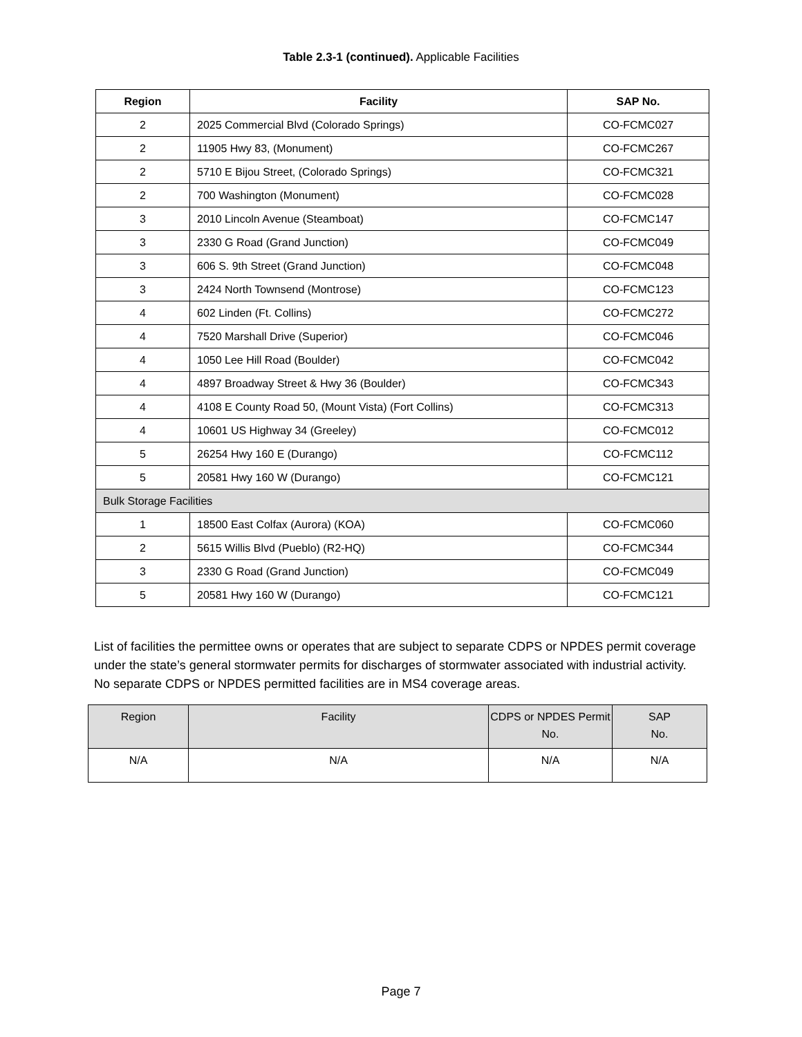Table 2.3-1 (continued). Applicable Facilities
| Region | Facility | SAP No. |
| --- | --- | --- |
| 2 | 2025 Commercial Blvd (Colorado Springs) | CO-FCMC027 |
| 2 | 11905 Hwy 83, (Monument) | CO-FCMC267 |
| 2 | 5710 E Bijou Street, (Colorado Springs) | CO-FCMC321 |
| 2 | 700 Washington (Monument) | CO-FCMC028 |
| 3 | 2010 Lincoln Avenue (Steamboat) | CO-FCMC147 |
| 3 | 2330 G Road (Grand Junction) | CO-FCMC049 |
| 3 | 606 S. 9th Street (Grand Junction) | CO-FCMC048 |
| 3 | 2424 North Townsend (Montrose) | CO-FCMC123 |
| 4 | 602 Linden (Ft. Collins) | CO-FCMC272 |
| 4 | 7520 Marshall Drive (Superior) | CO-FCMC046 |
| 4 | 1050 Lee Hill Road (Boulder) | CO-FCMC042 |
| 4 | 4897 Broadway Street & Hwy 36 (Boulder) | CO-FCMC343 |
| 4 | 4108 E County Road 50, (Mount Vista) (Fort Collins) | CO-FCMC313 |
| 4 | 10601 US Highway 34 (Greeley) | CO-FCMC012 |
| 5 | 26254 Hwy 160 E (Durango) | CO-FCMC112 |
| 5 | 20581 Hwy 160 W (Durango) | CO-FCMC121 |
| Bulk Storage Facilities | | |
| 1 | 18500 East Colfax (Aurora) (KOA) | CO-FCMC060 |
| 2 | 5615 Willis Blvd (Pueblo) (R2-HQ) | CO-FCMC344 |
| 3 | 2330 G Road (Grand Junction) | CO-FCMC049 |
| 5 | 20581 Hwy 160 W (Durango) | CO-FCMC121 |
List of facilities the permittee owns or operates that are subject to separate CDPS or NPDES permit coverage under the state’s general stormwater permits for discharges of stormwater associated with industrial activity. No separate CDPS or NPDES permitted facilities are in MS4 coverage areas.
| Region | Facility | CDPS or NPDES Permit No. | SAP No. |
| N/A | N/A | N/A | N/A |
Page 7